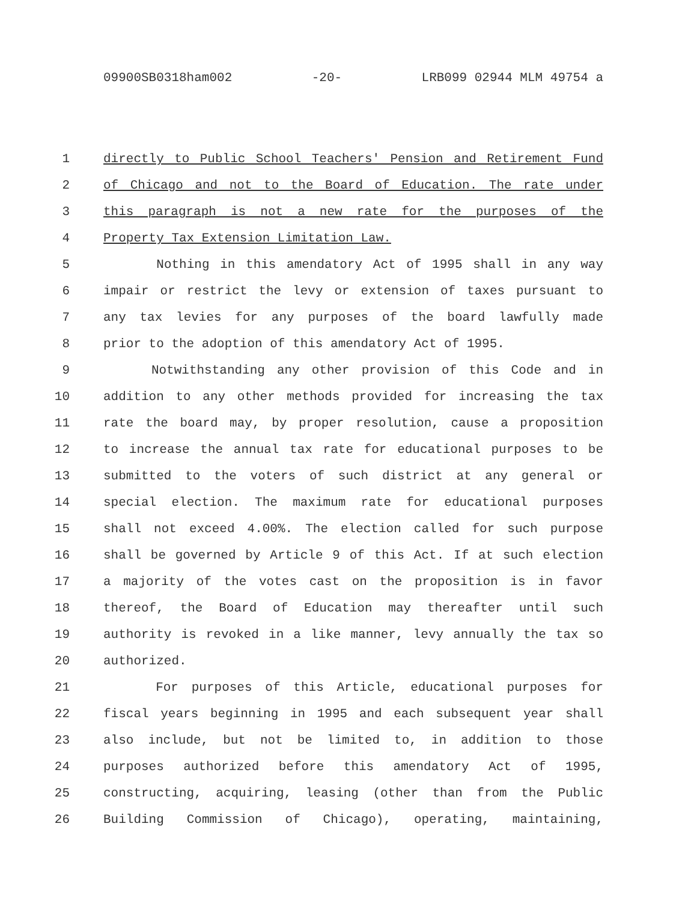09900SB0318ham002 -20- LRB099 02944 MLM 49754 a
1 directly to Public School Teachers' Pension and Retirement Fund
2 of Chicago and not to the Board of Education. The rate under
3 this paragraph is not a new rate for the purposes of the
4 Property Tax Extension Limitation Law.
5 Nothing in this amendatory Act of 1995 shall in any way
6 impair or restrict the levy or extension of taxes pursuant to
7 any tax levies for any purposes of the board lawfully made
8 prior to the adoption of this amendatory Act of 1995.
9 Notwithstanding any other provision of this Code and in
10 addition to any other methods provided for increasing the tax
11 rate the board may, by proper resolution, cause a proposition
12 to increase the annual tax rate for educational purposes to be
13 submitted to the voters of such district at any general or
14 special election. The maximum rate for educational purposes
15 shall not exceed 4.00%. The election called for such purpose
16 shall be governed by Article 9 of this Act. If at such election
17 a majority of the votes cast on the proposition is in favor
18 thereof, the Board of Education may thereafter until such
19 authority is revoked in a like manner, levy annually the tax so
20 authorized.
21 For purposes of this Article, educational purposes for
22 fiscal years beginning in 1995 and each subsequent year shall
23 also include, but not be limited to, in addition to those
24 purposes authorized before this amendatory Act of 1995,
25 constructing, acquiring, leasing (other than from the Public
26 Building Commission of Chicago), operating, maintaining,